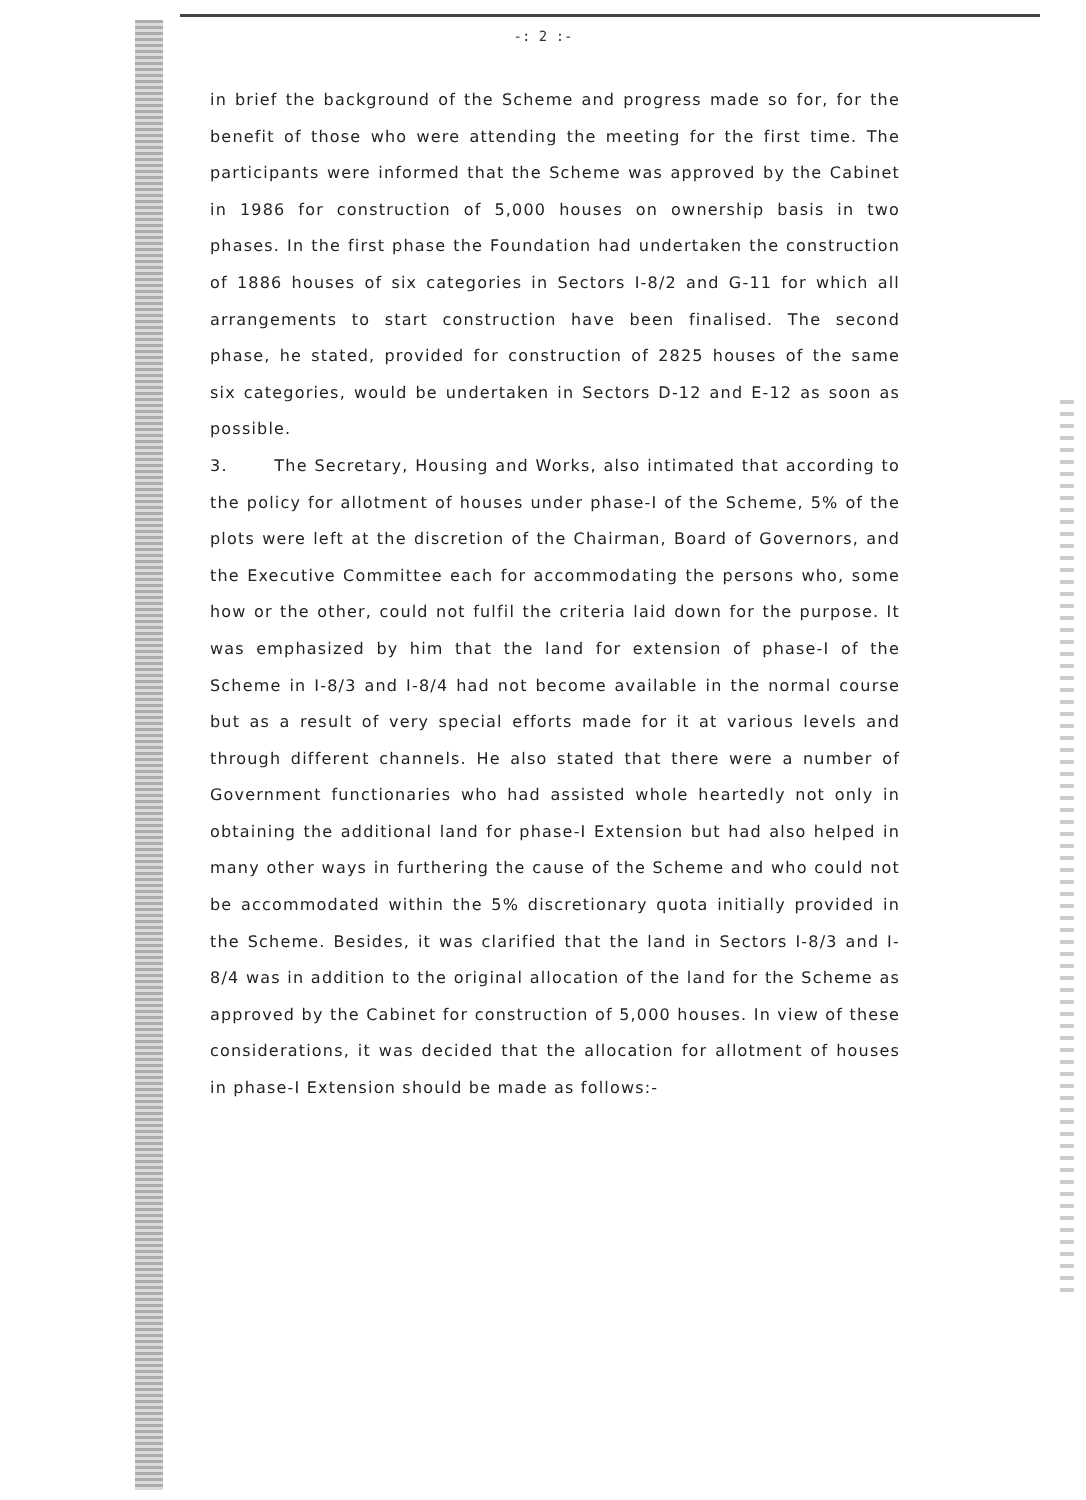-: 2 :-
in brief the background of the Scheme and progress made so for, for the benefit of those who were attending the meeting for the first time. The participants were informed that the Scheme was approved by the Cabinet in 1986 for construction of 5,000 houses on ownership basis in two phases. In the first phase the Foundation had undertaken the construction of 1886 houses of six categories in Sectors I-8/2 and G-11 for which all arrangements to start construction have been finalised. The second phase, he stated, provided for construction of 2825 houses of the same six categories, would be undertaken in Sectors D-12 and E-12 as soon as possible.
3. The Secretary, Housing and Works, also intimated that according to the policy for allotment of houses under phase-I of the Scheme, 5% of the plots were left at the discretion of the Chairman, Board of Governors, and the Executive Committee each for accommodating the persons who, some how or the other, could not fulfil the criteria laid down for the purpose. It was emphasized by him that the land for extension of phase-I of the Scheme in I-8/3 and I-8/4 had not become available in the normal course but as a result of very special efforts made for it at various levels and through different channels. He also stated that there were a number of Government functionaries who had assisted whole heartedly not only in obtaining the additional land for phase-I Extension but had also helped in many other ways in furthering the cause of the Scheme and who could not be accommodated within the 5% discretionary quota initially provided in the Scheme. Besides, it was clarified that the land in Sectors I-8/3 and I-8/4 was in addition to the original allocation of the land for the Scheme as approved by the Cabinet for construction of 5,000 houses. In view of these considerations, it was decided that the allocation for allotment of houses in phase-I Extension should be made as follows:-